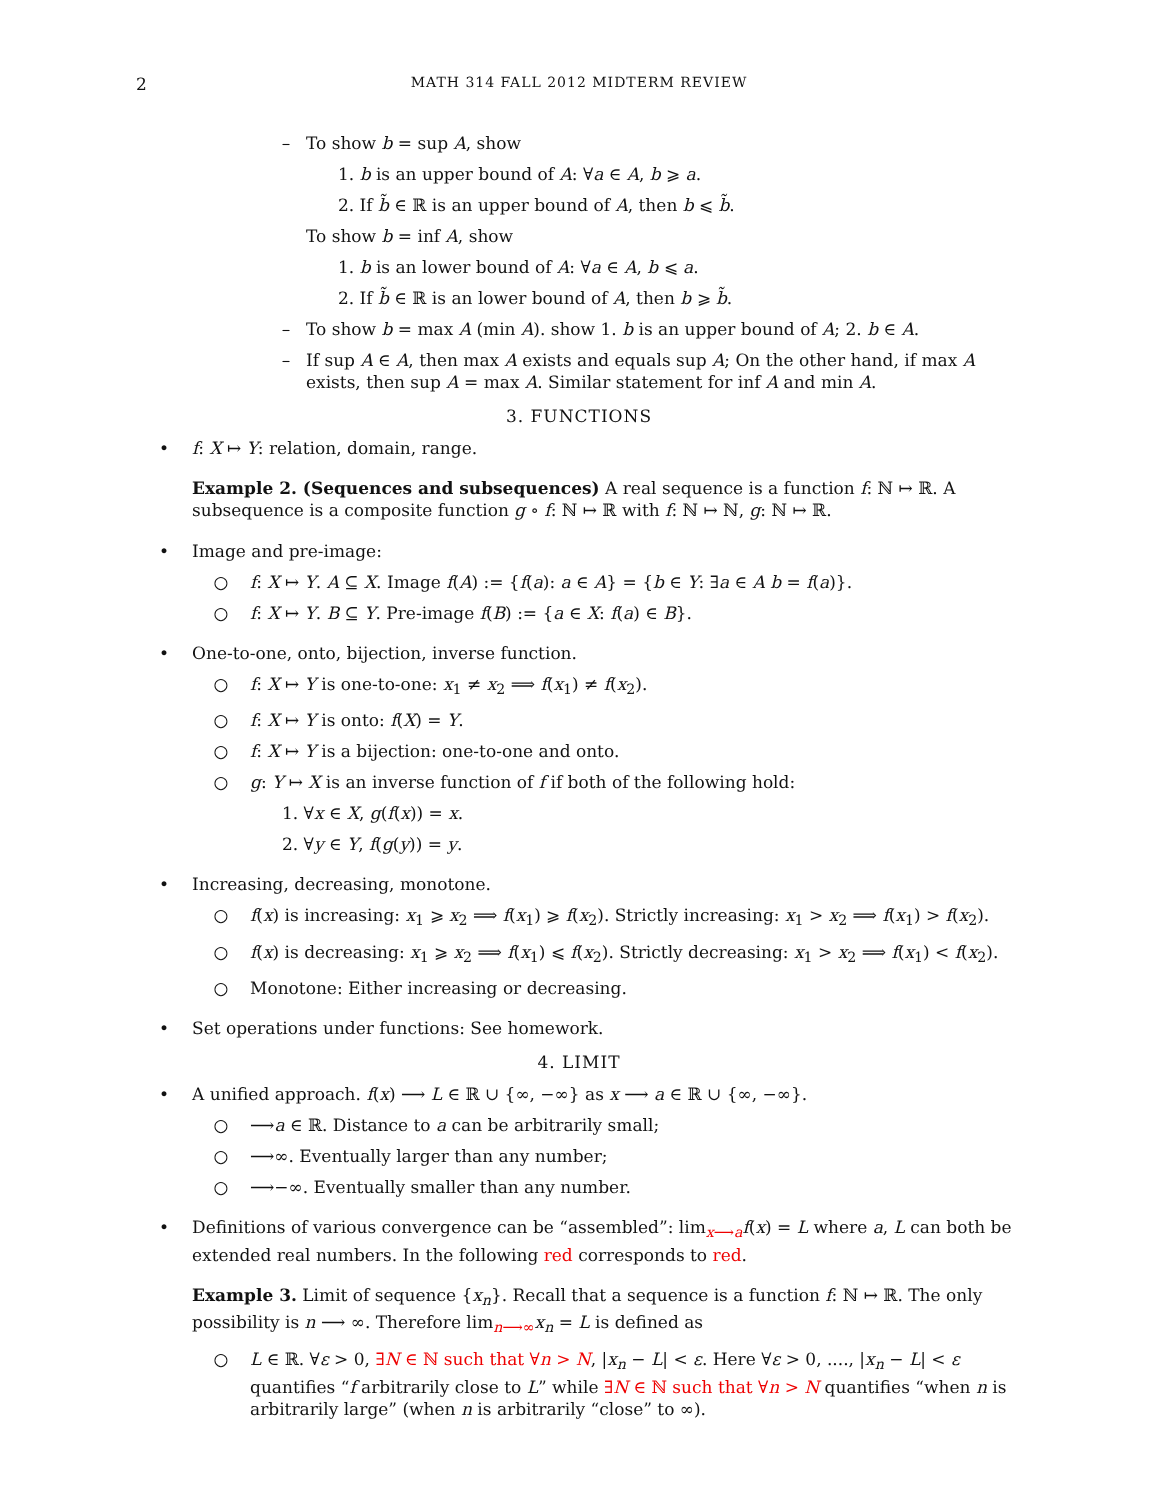2 MATH 314 FALL 2012 MIDTERM REVIEW
– To show b = sup A, show
1. b is an upper bound of A: ∀a ∈ A, b ⩾ a.
2. If b̃ ∈ ℝ is an upper bound of A, then b ⩽ b̃.
To show b = inf A, show
1. b is an lower bound of A: ∀a ∈ A, b ⩽ a.
2. If b̃ ∈ ℝ is an lower bound of A, then b ⩾ b̃.
– To show b = max A (min A). show 1. b is an upper bound of A; 2. b ∈ A.
– If sup A ∈ A, then max A exists and equals sup A; On the other hand, if max A exists, then sup A = max A. Similar statement for inf A and min A.
3. FUNCTIONS
• f: X ↦ Y: relation, domain, range.
Example 2. (Sequences and subsequences) A real sequence is a function f: ℕ ↦ ℝ. A subsequence is a composite function g ∘ f: ℕ ↦ ℝ with f: ℕ ↦ ℕ, g: ℕ ↦ ℝ.
• Image and pre-image:
○ f: X ↦ Y. A ⊆ X. Image f(A) := {f(a): a ∈ A} = {b ∈ Y: ∃a ∈ A b = f(a)}.
○ f: X ↦ Y. B ⊆ Y. Pre-image f(B) := {a ∈ X: f(a) ∈ B}.
• One-to-one, onto, bijection, inverse function.
○ f: X ↦ Y is one-to-one: x<sub>1</sub> ≠ x<sub>2</sub> ⟹ f(x<sub>1</sub>) ≠ f(x<sub>2</sub>).
○ f: X ↦ Y is onto: f(X) = Y.
○ f: X ↦ Y is a bijection: one-to-one and onto.
○ g: Y ↦ X is an inverse function of f if both of the following hold:
1. ∀x ∈ X, g(f(x)) = x.
2. ∀y ∈ Y, f(g(y)) = y.
• Increasing, decreasing, monotone.
○ f(x) is increasing: x<sub>1</sub> ⩾ x<sub>2</sub> ⟹ f(x<sub>1</sub>) ⩾ f(x<sub>2</sub>). Strictly increasing: x<sub>1</sub> > x<sub>2</sub> ⟹ f(x<sub>1</sub>) > f(x<sub>2</sub>).
○ f(x) is decreasing: x<sub>1</sub> ⩾ x<sub>2</sub> ⟹ f(x<sub>1</sub>) ⩽ f(x<sub>2</sub>). Strictly decreasing: x<sub>1</sub> > x<sub>2</sub> ⟹ f(x<sub>1</sub>) < f(x<sub>2</sub>).
○ Monotone: Either increasing or decreasing.
• Set operations under functions: See homework.
4. LIMIT
• A unified approach. f(x) ⟶ L ∈ ℝ ∪ {∞, −∞} as x ⟶ a ∈ ℝ ∪ {∞, −∞}.
○ ⟶a ∈ ℝ. Distance to a can be arbitrarily small;
○ ⟶∞. Eventually larger than any number;
○ ⟶−∞. Eventually smaller than any number.
• Definitions of various convergence can be “assembled”: lim<sub>x⟶a</sub>f(x) = L where a, L can both be extended real numbers. In the following red corresponds to red.
Example 3. Limit of sequence {x<sub>n</sub>}. Recall that a sequence is a function f: ℕ ↦ ℝ. The only possibility is n ⟶ ∞. Therefore lim<sub>n⟶∞</sub>x<sub>n</sub> = L is defined as
○ L ∈ ℝ. ∀ε > 0, ∃N ∈ ℕ such that ∀n > N, |x<sub>n</sub> − L| < ε. Here ∀ε > 0, ...., |x<sub>n</sub> − L| < ε quantifies “f arbitrarily close to L” while ∃N ∈ ℕ such that ∀n > N quantifies “when n is arbitrarily large” (when n is arbitrarily “close” to ∞).